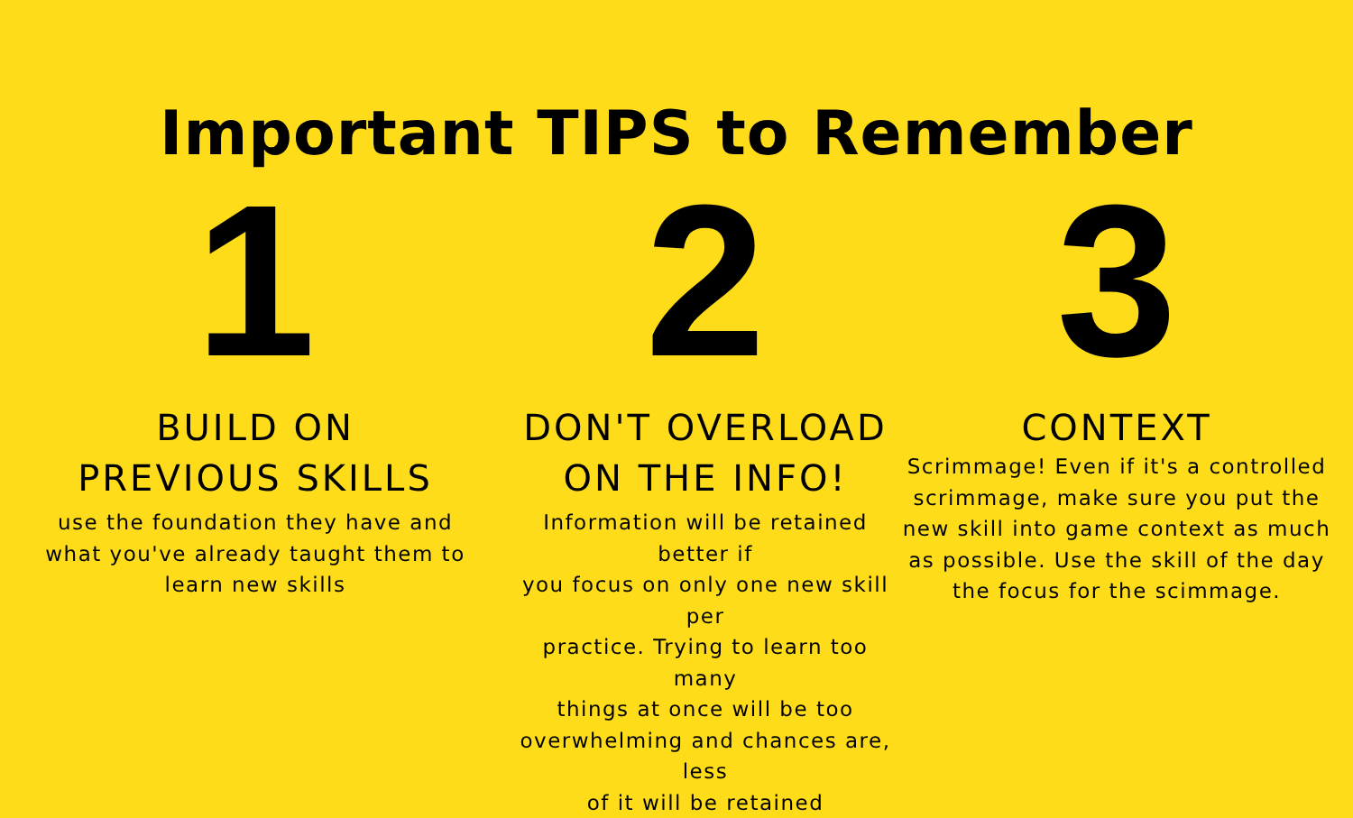Important TIPS to Remember
1
BUILD ON
PREVIOUS SKILLS
use the foundation they have and
what you've already taught them to
learn new skills
2
DON'T OVERLOAD
ON THE INFO!
Information will be retained better if
you focus on only one new skill per
practice. Trying to learn too many
things at once will be too
overwhelming and chances are, less
of it will be retained
3
CONTEXT
Scrimmage! Even if it's a controlled
scrimmage, make sure you put the
new skill into game context as much
as possible. Use the skill of the day
the focus for the scimmage.